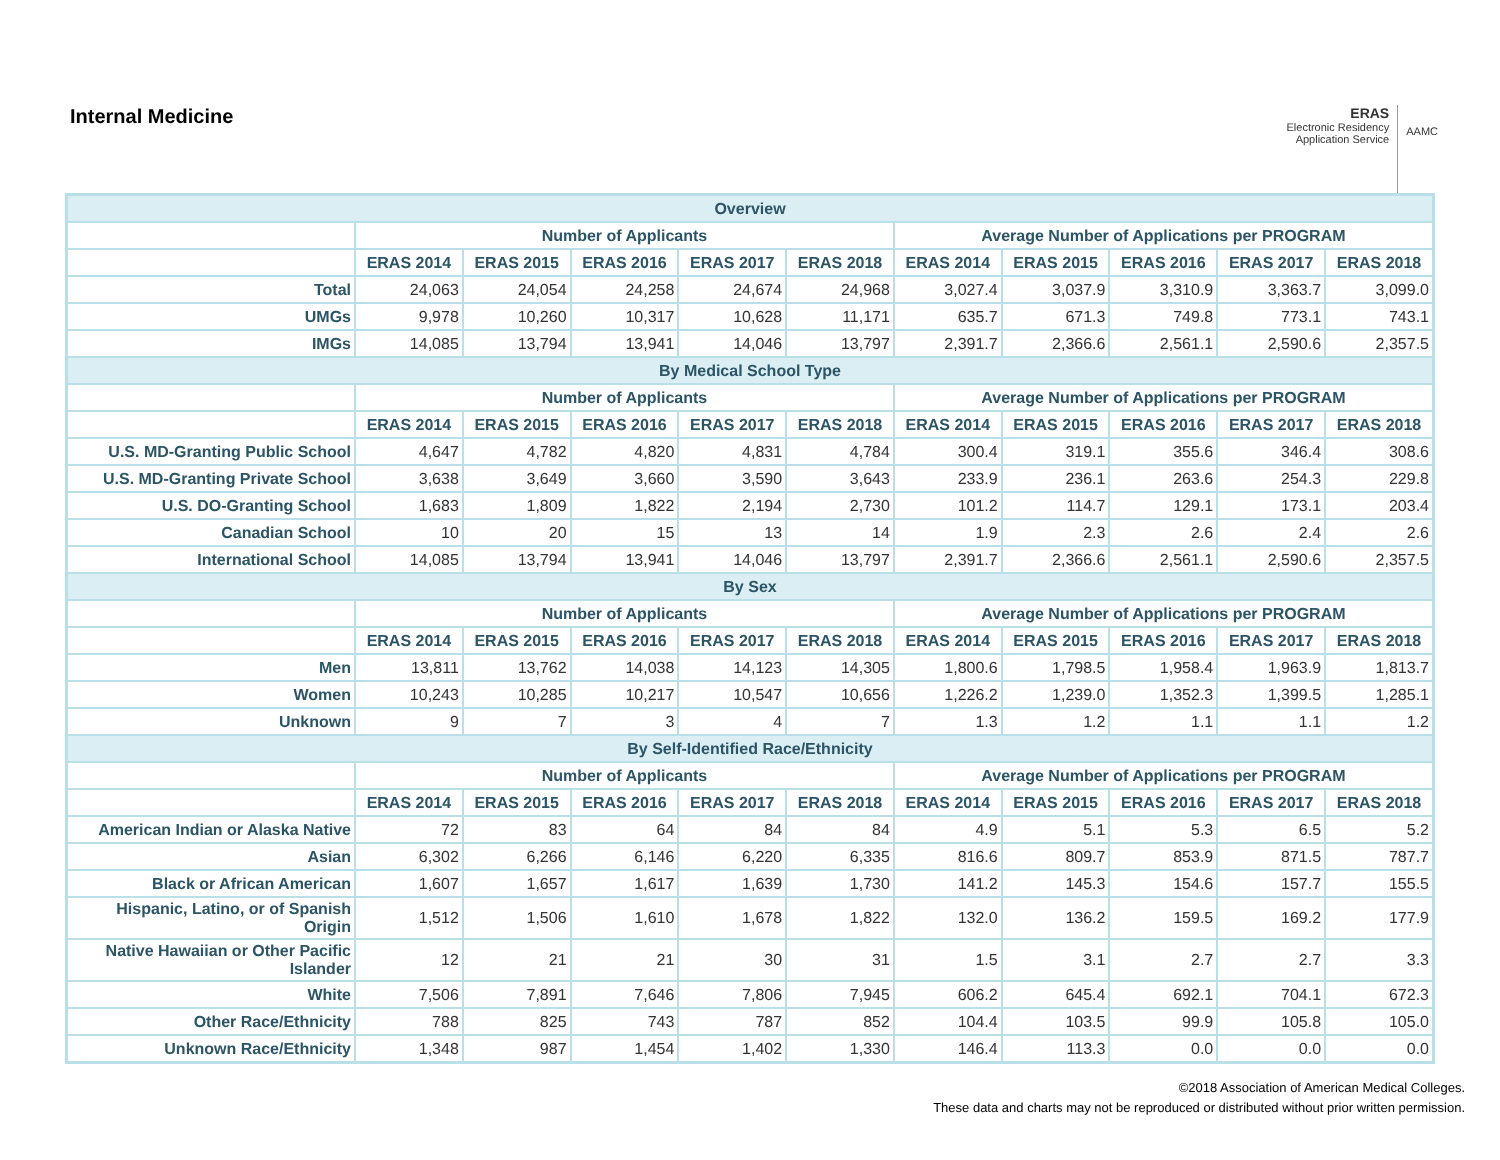Internal Medicine
ERAS
Electronic Residency
Application Service
AAMC
| Overview | | | | | | | | | | |
| --- | --- | --- | --- | --- | --- | --- | --- | --- | --- | --- |
| | Number of Applicants | | | | | Average Number of Applications per PROGRAM | | | | |
| | ERAS 2014 | ERAS 2015 | ERAS 2016 | ERAS 2017 | ERAS 2018 | ERAS 2014 | ERAS 2015 | ERAS 2016 | ERAS 2017 | ERAS 2018 |
| Total | 24,063 | 24,054 | 24,258 | 24,674 | 24,968 | 3,027.4 | 3,037.9 | 3,310.9 | 3,363.7 | 3,099.0 |
| UMGs | 9,978 | 10,260 | 10,317 | 10,628 | 11,171 | 635.7 | 671.3 | 749.8 | 773.1 | 743.1 |
| IMGs | 14,085 | 13,794 | 13,941 | 14,046 | 13,797 | 2,391.7 | 2,366.6 | 2,561.1 | 2,590.6 | 2,357.5 |
| By Medical School Type | | | | | | | | | | |
| | Number of Applicants | | | | | Average Number of Applications per PROGRAM | | | | |
| | ERAS 2014 | ERAS 2015 | ERAS 2016 | ERAS 2017 | ERAS 2018 | ERAS 2014 | ERAS 2015 | ERAS 2016 | ERAS 2017 | ERAS 2018 |
| U.S. MD-Granting Public School | 4,647 | 4,782 | 4,820 | 4,831 | 4,784 | 300.4 | 319.1 | 355.6 | 346.4 | 308.6 |
| U.S. MD-Granting Private School | 3,638 | 3,649 | 3,660 | 3,590 | 3,643 | 233.9 | 236.1 | 263.6 | 254.3 | 229.8 |
| U.S. DO-Granting School | 1,683 | 1,809 | 1,822 | 2,194 | 2,730 | 101.2 | 114.7 | 129.1 | 173.1 | 203.4 |
| Canadian School | 10 | 20 | 15 | 13 | 14 | 1.9 | 2.3 | 2.6 | 2.4 | 2.6 |
| International School | 14,085 | 13,794 | 13,941 | 14,046 | 13,797 | 2,391.7 | 2,366.6 | 2,561.1 | 2,590.6 | 2,357.5 |
| By Sex | | | | | | | | | | |
| | Number of Applicants | | | | | Average Number of Applications per PROGRAM | | | | |
| | ERAS 2014 | ERAS 2015 | ERAS 2016 | ERAS 2017 | ERAS 2018 | ERAS 2014 | ERAS 2015 | ERAS 2016 | ERAS 2017 | ERAS 2018 |
| Men | 13,811 | 13,762 | 14,038 | 14,123 | 14,305 | 1,800.6 | 1,798.5 | 1,958.4 | 1,963.9 | 1,813.7 |
| Women | 10,243 | 10,285 | 10,217 | 10,547 | 10,656 | 1,226.2 | 1,239.0 | 1,352.3 | 1,399.5 | 1,285.1 |
| Unknown | 9 | 7 | 3 | 4 | 7 | 1.3 | 1.2 | 1.1 | 1.1 | 1.2 |
| By Self-Identified Race/Ethnicity | | | | | | | | | | |
| | Number of Applicants | | | | | Average Number of Applications per PROGRAM | | | | |
| | ERAS 2014 | ERAS 2015 | ERAS 2016 | ERAS 2017 | ERAS 2018 | ERAS 2014 | ERAS 2015 | ERAS 2016 | ERAS 2017 | ERAS 2018 |
| American Indian or Alaska Native | 72 | 83 | 64 | 84 | 84 | 4.9 | 5.1 | 5.3 | 6.5 | 5.2 |
| Asian | 6,302 | 6,266 | 6,146 | 6,220 | 6,335 | 816.6 | 809.7 | 853.9 | 871.5 | 787.7 |
| Black or African American | 1,607 | 1,657 | 1,617 | 1,639 | 1,730 | 141.2 | 145.3 | 154.6 | 157.7 | 155.5 |
| Hispanic, Latino, or of Spanish Origin | 1,512 | 1,506 | 1,610 | 1,678 | 1,822 | 132.0 | 136.2 | 159.5 | 169.2 | 177.9 |
| Native Hawaiian or Other Pacific Islander | 12 | 21 | 21 | 30 | 31 | 1.5 | 3.1 | 2.7 | 2.7 | 3.3 |
| White | 7,506 | 7,891 | 7,646 | 7,806 | 7,945 | 606.2 | 645.4 | 692.1 | 704.1 | 672.3 |
| Other Race/Ethnicity | 788 | 825 | 743 | 787 | 852 | 104.4 | 103.5 | 99.9 | 105.8 | 105.0 |
| Unknown Race/Ethnicity | 1,348 | 987 | 1,454 | 1,402 | 1,330 | 146.4 | 113.3 | 0.0 | 0.0 | 0.0 |
©2018 Association of American Medical Colleges.
These data and charts may not be reproduced or distributed without prior written permission.